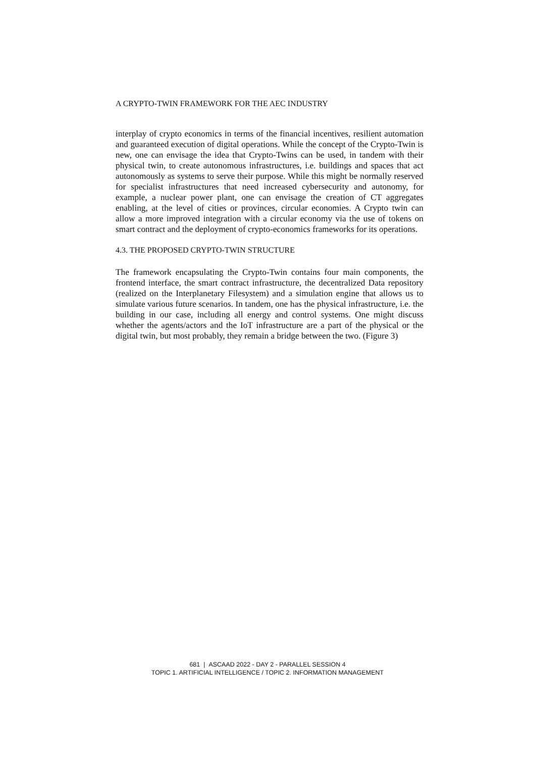A CRYPTO-TWIN FRAMEWORK FOR THE AEC INDUSTRY
interplay of crypto economics in terms of the financial incentives, resilient automation and guaranteed execution of digital operations. While the concept of the Crypto-Twin is new, one can envisage the idea that Crypto-Twins can be used, in tandem with their physical twin, to create autonomous infrastructures, i.e. buildings and spaces that act autonomously as systems to serve their purpose. While this might be normally reserved for specialist infrastructures that need increased cybersecurity and autonomy, for example, a nuclear power plant, one can envisage the creation of CT aggregates enabling, at the level of cities or provinces, circular economies. A Crypto twin can allow a more improved integration with a circular economy via the use of tokens on smart contract and the deployment of crypto-economics frameworks for its operations.
4.3. THE PROPOSED CRYPTO-TWIN STRUCTURE
The framework encapsulating the Crypto-Twin contains four main components, the frontend interface, the smart contract infrastructure, the decentralized Data repository (realized on the Interplanetary Filesystem) and a simulation engine that allows us to simulate various future scenarios. In tandem, one has the physical infrastructure, i.e. the building in our case, including all energy and control systems. One might discuss whether the agents/actors and the IoT infrastructure are a part of the physical or the digital twin, but most probably, they remain a bridge between the two. (Figure 3)
681 | ASCAAD 2022 - DAY 2 - PARALLEL SESSION 4
TOPIC 1. ARTIFICIAL INTELLIGENCE / TOPIC 2. INFORMATION MANAGEMENT